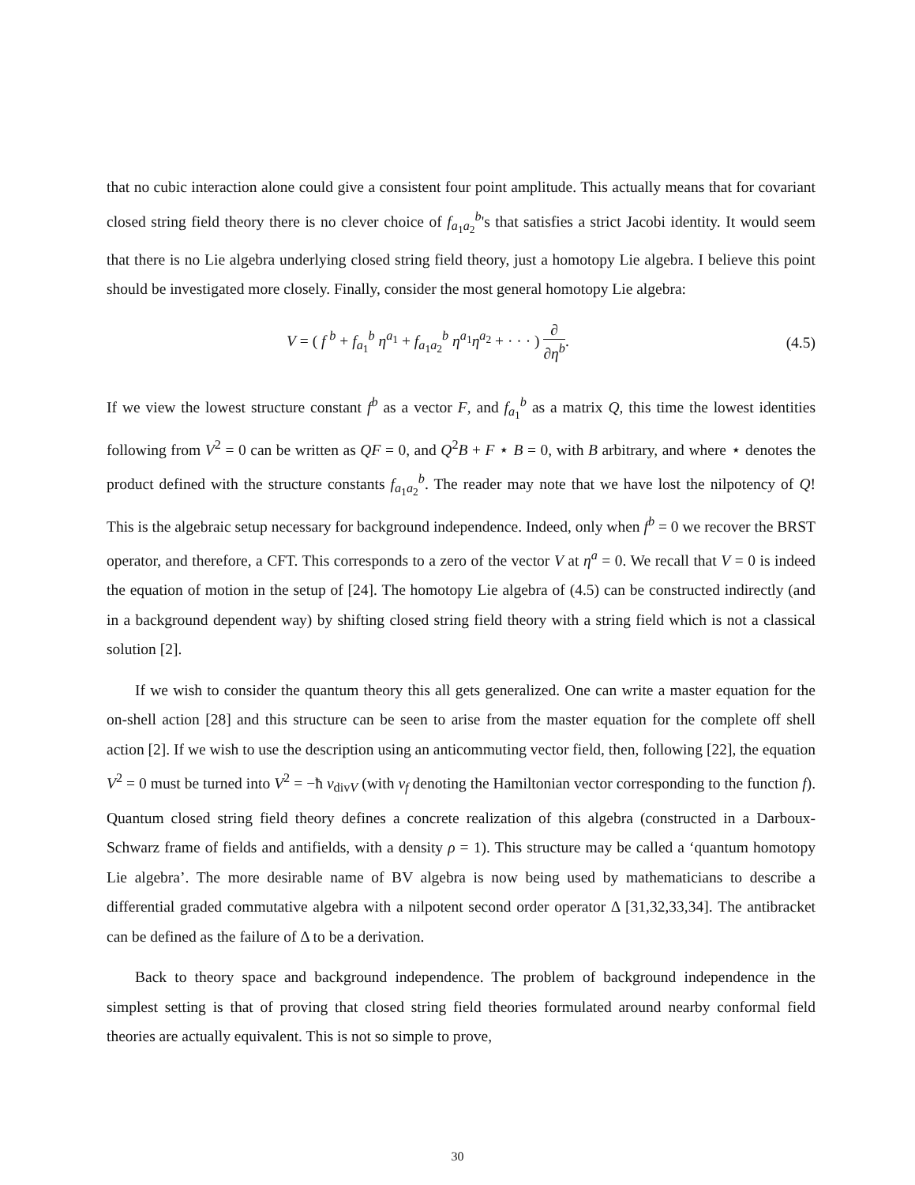that no cubic interaction alone could give a consistent four point amplitude. This actually means that for covariant closed string field theory there is no clever choice of f<sub>a<sub>1</sub>a<sub>2</sub></sub><sup>b</sup>'s that satisfies a strict Jacobi identity. It would seem that there is no Lie algebra underlying closed string field theory, just a homotopy Lie algebra. I believe this point should be investigated more closely. Finally, consider the most general homotopy Lie algebra:
V = ( f <sup>b</sup> + f<sub>a<sub>1</sub></sub><sup>b</sup> η<sup>a<sub>1</sub></sup> + f<sub>a<sub>1</sub>a<sub>2</sub></sub><sup>b</sup> η<sup>a<sub>1</sub></sup>η<sup>a<sub>2</sub></sup> + · · · ) ∂ ∂η<sup>b</sup>. (4.5)
If we view the lowest structure constant f<sup>b</sup> as a vector F, and f<sub>a<sub>1</sub></sub><sup>b</sup> as a matrix Q, this time the lowest identities following from V<sup>2</sup> = 0 can be written as QF = 0, and Q<sup>2</sup>B + F ⋆ B = 0, with B arbitrary, and where ⋆ denotes the product defined with the structure constants f<sub>a<sub>1</sub>a<sub>2</sub></sub><sup>b</sup>. The reader may note that we have lost the nilpotency of Q! This is the algebraic setup necessary for background independence. Indeed, only when f<sup>b</sup> = 0 we recover the BRST operator, and therefore, a CFT. This corresponds to a zero of the vector V at η<sup>a</sup> = 0. We recall that V = 0 is indeed the equation of motion in the setup of [24]. The homotopy Lie algebra of (4.5) can be constructed indirectly (and in a background dependent way) by shifting closed string field theory with a string field which is not a classical solution [2].
If we wish to consider the quantum theory this all gets generalized. One can write a master equation for the on-shell action [28] and this structure can be seen to arise from the master equation for the complete off shell action [2]. If we wish to use the description using an anticommuting vector field, then, following [22], the equation V<sup>2</sup> = 0 must be turned into V<sup>2</sup> = −ħ v<sub>divV</sub> (with v<sub>f</sub> denoting the Hamiltonian vector corresponding to the function f). Quantum closed string field theory defines a concrete realization of this algebra (constructed in a Darboux-Schwarz frame of fields and antifields, with a density ρ = 1). This structure may be called a ‘quantum homotopy Lie algebra’. The more desirable name of BV algebra is now being used by mathematicians to describe a differential graded commutative algebra with a nilpotent second order operator Δ [31,32,33,34]. The antibracket can be defined as the failure of Δ to be a derivation.
Back to theory space and background independence. The problem of background independence in the simplest setting is that of proving that closed string field theories formulated around nearby conformal field theories are actually equivalent. This is not so simple to prove,
30